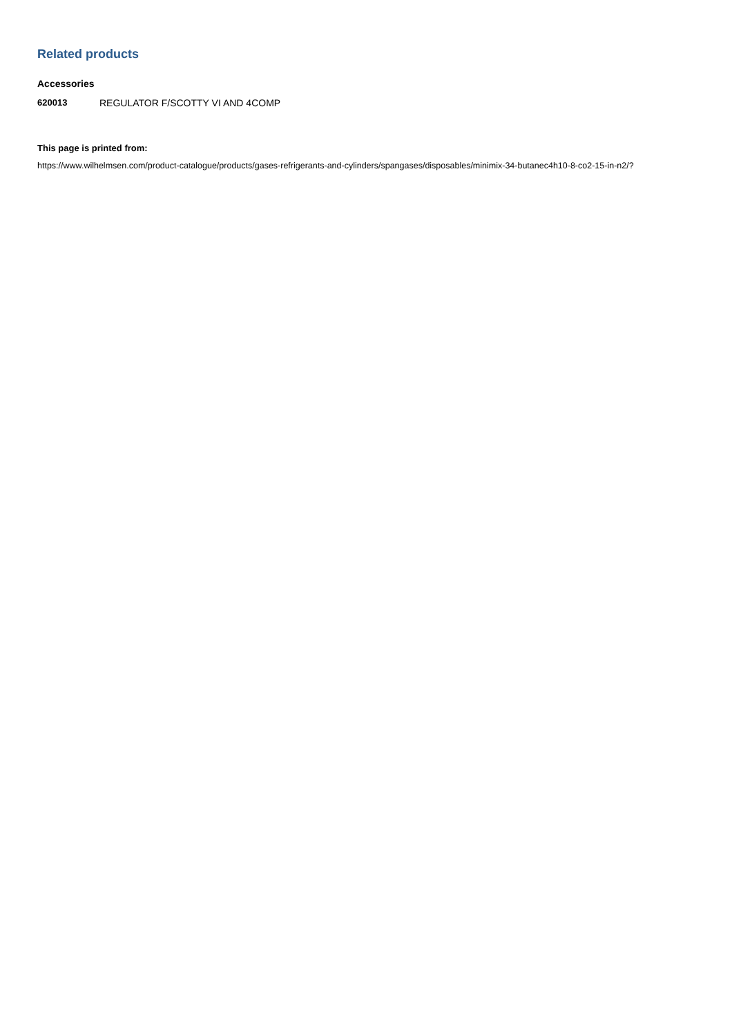Related products
Accessories
620013 REGULATOR F/SCOTTY VI AND 4COMP
This page is printed from:
https://www.wilhelmsen.com/product-catalogue/products/gases-refrigerants-and-cylinders/spangases/disposables/minimix-34-butanec4h10-8-co2-15-in-n2/?